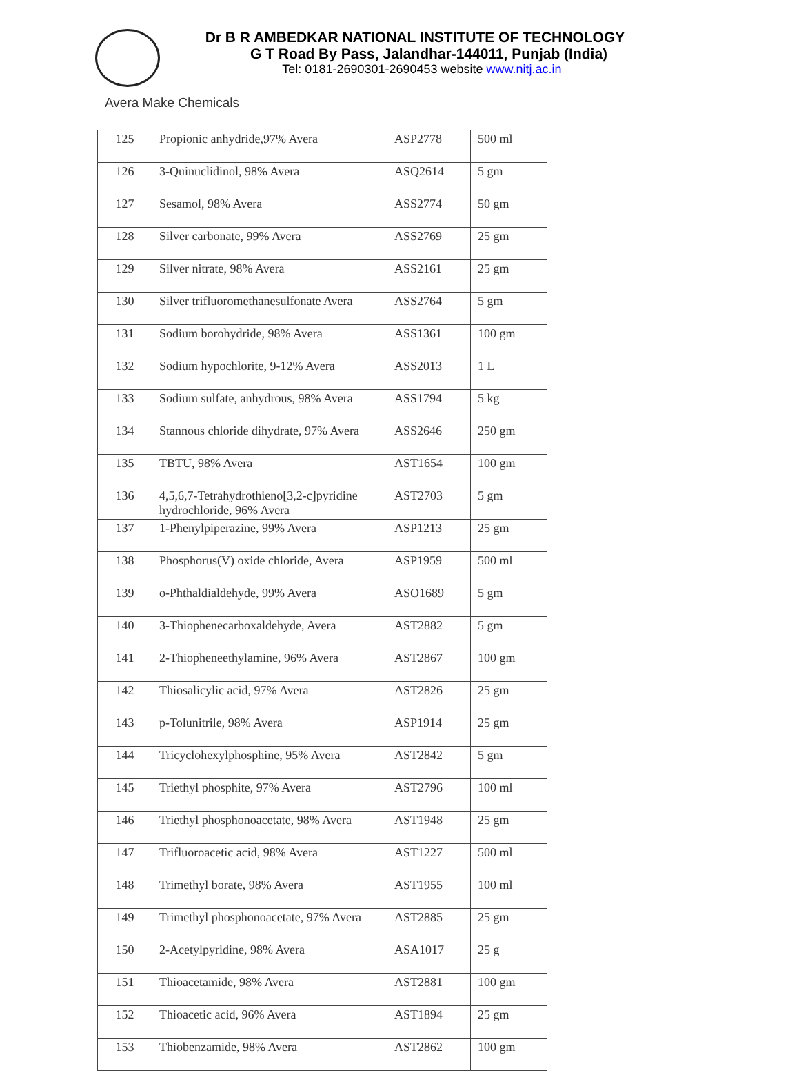Dr B R AMBEDKAR NATIONAL INSTITUTE OF TECHNOLOGY
G T Road By Pass, Jalandhar-144011, Punjab (India)
Tel: 0181-2690301-2690453 website www.nitj.ac.in
Avera Make Chemicals
| 125 | Propionic anhydride,97% Avera | ASP2778 | 500 ml |
| 126 | 3-Quinuclidinol, 98% Avera | ASQ2614 | 5 gm |
| 127 | Sesamol, 98% Avera | ASS2774 | 50 gm |
| 128 | Silver carbonate, 99% Avera | ASS2769 | 25 gm |
| 129 | Silver nitrate, 98% Avera | ASS2161 | 25 gm |
| 130 | Silver trifluoromethanesulfonate Avera | ASS2764 | 5 gm |
| 131 | Sodium borohydride, 98% Avera | ASS1361 | 100 gm |
| 132 | Sodium hypochlorite, 9-12% Avera | ASS2013 | 1 L |
| 133 | Sodium sulfate, anhydrous, 98% Avera | ASS1794 | 5 kg |
| 134 | Stannous chloride dihydrate, 97% Avera | ASS2646 | 250 gm |
| 135 | TBTU, 98% Avera | AST1654 | 100 gm |
| 136 | 4,5,6,7-Tetrahydrothieno[3,2-c]pyridine hydrochloride, 96% Avera | AST2703 | 5 gm |
| 137 | 1-Phenylpiperazine, 99% Avera | ASP1213 | 25 gm |
| 138 | Phosphorus(V) oxide chloride, Avera | ASP1959 | 500 ml |
| 139 | o-Phthaldialdehyde, 99% Avera | ASO1689 | 5 gm |
| 140 | 3-Thiophenecarboxaldehyde, Avera | AST2882 | 5 gm |
| 141 | 2-Thiopheneethylamine, 96% Avera | AST2867 | 100 gm |
| 142 | Thiosalicylic acid, 97% Avera | AST2826 | 25 gm |
| 143 | p-Tolunitrile, 98% Avera | ASP1914 | 25 gm |
| 144 | Tricyclohexylphosphine, 95% Avera | AST2842 | 5 gm |
| 145 | Triethyl phosphite, 97% Avera | AST2796 | 100 ml |
| 146 | Triethyl phosphonoacetate, 98% Avera | AST1948 | 25 gm |
| 147 | Trifluoroacetic acid, 98% Avera | AST1227 | 500 ml |
| 148 | Trimethyl borate, 98% Avera | AST1955 | 100 ml |
| 149 | Trimethyl phosphonoacetate, 97% Avera | AST2885 | 25 gm |
| 150 | 2-Acetylpyridine, 98% Avera | ASA1017 | 25 g |
| 151 | Thioacetamide, 98% Avera | AST2881 | 100 gm |
| 152 | Thioacetic acid, 96% Avera | AST1894 | 25 gm |
| 153 | Thiobenzamide, 98% Avera | AST2862 | 100 gm |